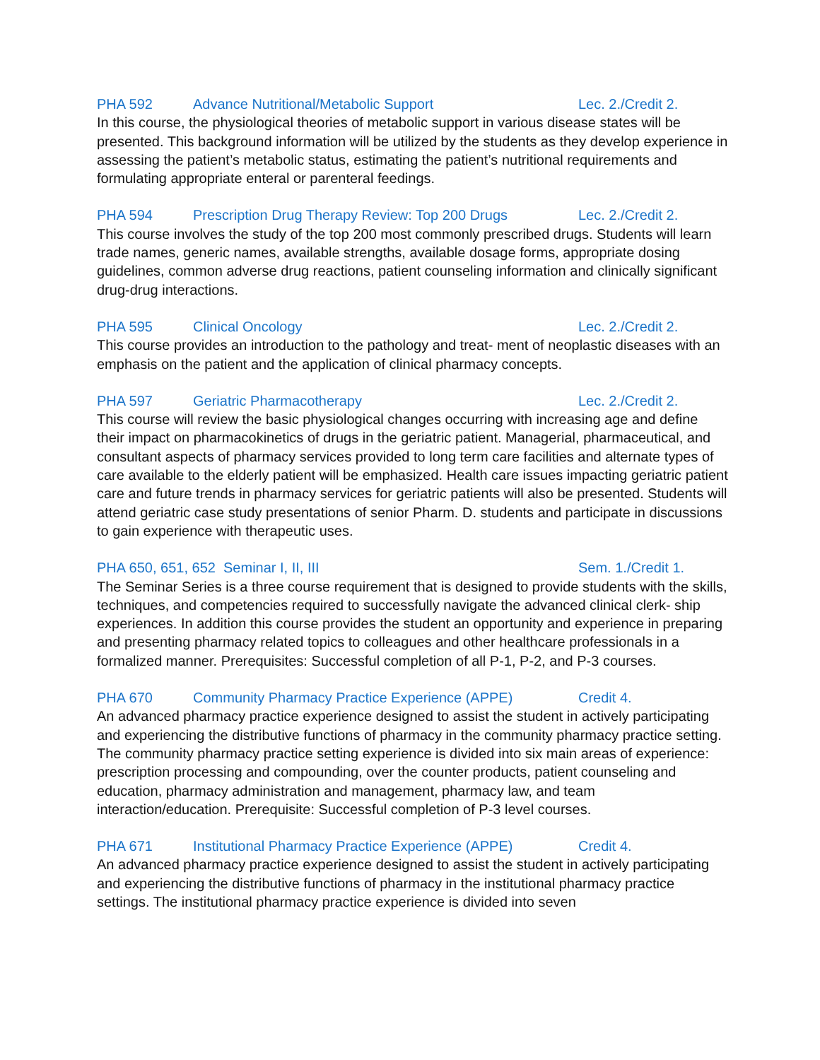PHA 592 Advance Nutritional/Metabolic Support Lec. 2./Credit 2.
In this course, the physiological theories of metabolic support in various disease states will be presented. This background information will be utilized by the students as they develop experience in assessing the patient’s metabolic status, estimating the patient’s nutritional requirements and formulating appropriate enteral or parenteral feedings.
PHA 594 Prescription Drug Therapy Review: Top 200 Drugs Lec. 2./Credit 2.
This course involves the study of the top 200 most commonly prescribed drugs. Students will learn trade names, generic names, available strengths, available dosage forms, appropriate dosing guidelines, common adverse drug reactions, patient counseling information and clinically significant drug-drug interactions.
PHA 595 Clinical Oncology Lec. 2./Credit 2.
This course provides an introduction to the pathology and treat- ment of neoplastic diseases with an emphasis on the patient and the application of clinical pharmacy concepts.
PHA 597 Geriatric Pharmacotherapy Lec. 2./Credit 2.
This course will review the basic physiological changes occurring with increasing age and define their impact on pharmacokinetics of drugs in the geriatric patient. Managerial, pharmaceutical, and consultant aspects of pharmacy services provided to long term care facilities and alternate types of care available to the elderly patient will be emphasized. Health care issues impacting geriatric patient care and future trends in pharmacy services for geriatric patients will also be presented. Students will attend geriatric case study presentations of senior Pharm. D. students and participate in discussions to gain experience with therapeutic uses.
PHA 650, 651, 652 Seminar I, II, III Sem. 1./Credit 1.
The Seminar Series is a three course requirement that is designed to provide students with the skills, techniques, and competencies required to successfully navigate the advanced clinical clerk- ship experiences. In addition this course provides the student an opportunity and experience in preparing and presenting pharmacy related topics to colleagues and other healthcare professionals in a formalized manner. Prerequisites: Successful completion of all P-1, P-2, and P-3 courses.
PHA 670 Community Pharmacy Practice Experience (APPE) Credit 4.
An advanced pharmacy practice experience designed to assist the student in actively participating and experiencing the distributive functions of pharmacy in the community pharmacy practice setting. The community pharmacy practice setting experience is divided into six main areas of experience: prescription processing and compounding, over the counter products, patient counseling and education, pharmacy administration and management, pharmacy law, and team interaction/education. Prerequisite: Successful completion of P-3 level courses.
PHA 671 Institutional Pharmacy Practice Experience (APPE) Credit 4.
An advanced pharmacy practice experience designed to assist the student in actively participating and experiencing the distributive functions of pharmacy in the institutional pharmacy practice settings. The institutional pharmacy practice experience is divided into seven